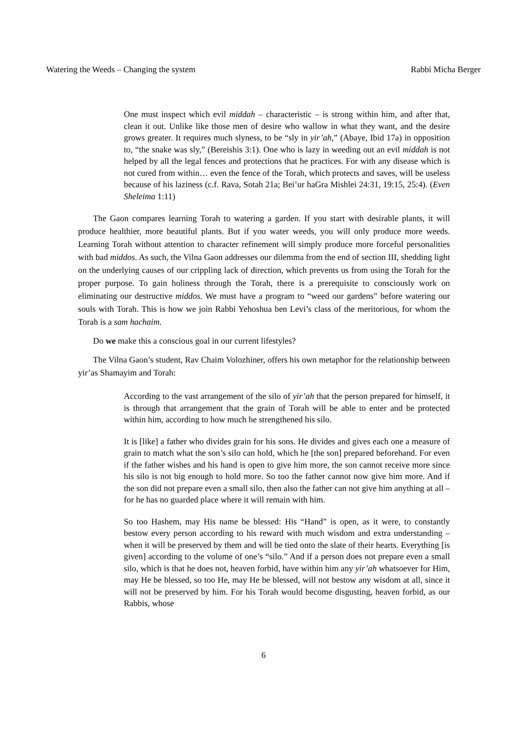Watering the Weeds – Changing the system Rabbi Micha Berger
One must inspect which evil middah – characteristic – is strong within him, and after that, clean it out. Unlike like those men of desire who wallow in what they want, and the desire grows greater. It requires much slyness, to be “sly in yir’ah,” (Abaye, Ibid 17a) in opposition to, “the snake was sly,” (Bereishis 3:1). One who is lazy in weeding out an evil middah is not helped by all the legal fences and protections that he practices. For with any disease which is not cured from within… even the fence of the Torah, which protects and saves, will be useless because of his laziness (c.f. Rava, Sotah 21a; Bei’ur haGra Mishlei 24:31, 19:15, 25:4). (Even Sheleima 1:11)
The Gaon compares learning Torah to watering a garden. If you start with desirable plants, it will produce healthier, more beautiful plants. But if you water weeds, you will only produce more weeds. Learning Torah without attention to character refinement will simply produce more forceful personalities with bad middos. As such, the Vilna Gaon addresses our dilemma from the end of section III, shedding light on the underlying causes of our crippling lack of direction, which prevents us from using the Torah for the proper purpose. To gain holiness through the Torah, there is a prerequisite to consciously work on eliminating our destructive middos. We must have a program to “weed our gardens” before watering our souls with Torah. This is how we join Rabbi Yehoshua ben Levi’s class of the meritorious, for whom the Torah is a sam hachaim.
Do we make this a conscious goal in our current lifestyles?
The Vilna Gaon’s student, Rav Chaim Volozhiner, offers his own metaphor for the relationship between yir’as Shamayim and Torah:
According to the vast arrangement of the silo of yir’ah that the person prepared for himself, it is through that arrangement that the grain of Torah will be able to enter and be protected within him, according to how much he strengthened his silo.
It is [like] a father who divides grain for his sons. He divides and gives each one a measure of grain to match what the son’s silo can hold, which he [the son] prepared beforehand. For even if the father wishes and his hand is open to give him more, the son cannot receive more since his silo is not big enough to hold more. So too the father cannot now give him more. And if the son did not prepare even a small silo, then also the father can not give him anything at all – for he has no guarded place where it will remain with him.
So too Hashem, may His name be blessed: His “Hand” is open, as it were, to constantly bestow every person according to his reward with much wisdom and extra understanding – when it will be preserved by them and will be tied onto the slate of their hearts. Everything [is given] according to the volume of one’s “silo.” And if a person does not prepare even a small silo, which is that he does not, heaven forbid, have within him any yir’ah whatsoever for Him, may He be blessed, so too He, may He be blessed, will not bestow any wisdom at all, since it will not be preserved by him. For his Torah would become disgusting, heaven forbid, as our Rabbis, whose
6